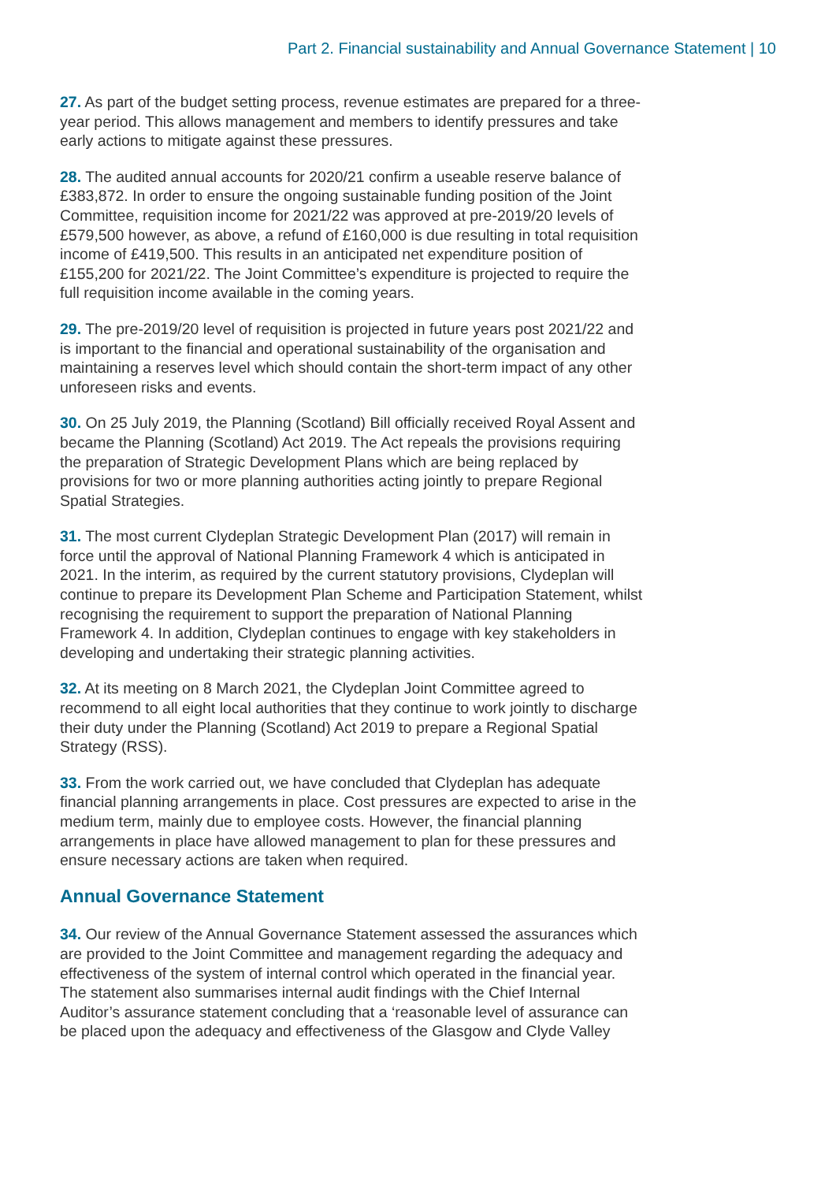Part 2. Financial sustainability and Annual Governance Statement | 10
27. As part of the budget setting process, revenue estimates are prepared for a three-year period. This allows management and members to identify pressures and take early actions to mitigate against these pressures.
28. The audited annual accounts for 2020/21 confirm a useable reserve balance of £383,872. In order to ensure the ongoing sustainable funding position of the Joint Committee, requisition income for 2021/22 was approved at pre-2019/20 levels of £579,500 however, as above, a refund of £160,000 is due resulting in total requisition income of £419,500. This results in an anticipated net expenditure position of £155,200 for 2021/22. The Joint Committee’s expenditure is projected to require the full requisition income available in the coming years.
29. The pre-2019/20 level of requisition is projected in future years post 2021/22 and is important to the financial and operational sustainability of the organisation and maintaining a reserves level which should contain the short-term impact of any other unforeseen risks and events.
30. On 25 July 2019, the Planning (Scotland) Bill officially received Royal Assent and became the Planning (Scotland) Act 2019. The Act repeals the provisions requiring the preparation of Strategic Development Plans which are being replaced by provisions for two or more planning authorities acting jointly to prepare Regional Spatial Strategies.
31. The most current Clydeplan Strategic Development Plan (2017) will remain in force until the approval of National Planning Framework 4 which is anticipated in 2021. In the interim, as required by the current statutory provisions, Clydeplan will continue to prepare its Development Plan Scheme and Participation Statement, whilst recognising the requirement to support the preparation of National Planning Framework 4. In addition, Clydeplan continues to engage with key stakeholders in developing and undertaking their strategic planning activities.
32. At its meeting on 8 March 2021, the Clydeplan Joint Committee agreed to recommend to all eight local authorities that they continue to work jointly to discharge their duty under the Planning (Scotland) Act 2019 to prepare a Regional Spatial Strategy (RSS).
33. From the work carried out, we have concluded that Clydeplan has adequate financial planning arrangements in place. Cost pressures are expected to arise in the medium term, mainly due to employee costs. However, the financial planning arrangements in place have allowed management to plan for these pressures and ensure necessary actions are taken when required.
Annual Governance Statement
34. Our review of the Annual Governance Statement assessed the assurances which are provided to the Joint Committee and management regarding the adequacy and effectiveness of the system of internal control which operated in the financial year. The statement also summarises internal audit findings with the Chief Internal Auditor’s assurance statement concluding that a ‘reasonable level of assurance can be placed upon the adequacy and effectiveness of the Glasgow and Clyde Valley